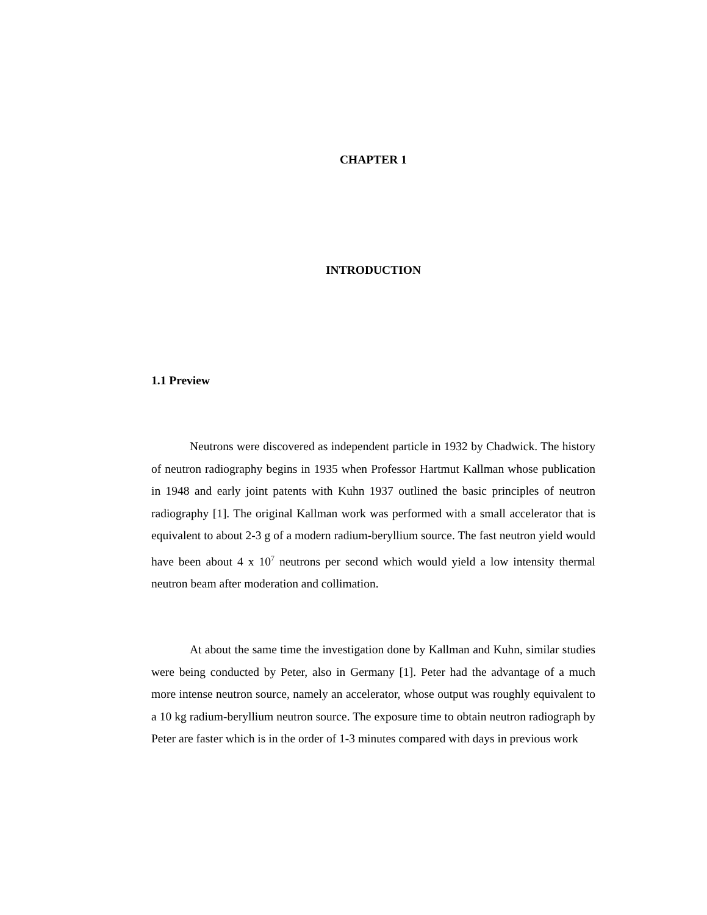CHAPTER 1
INTRODUCTION
1.1 Preview
Neutrons were discovered as independent particle in 1932 by Chadwick. The history of neutron radiography begins in 1935 when Professor Hartmut Kallman whose publication in 1948 and early joint patents with Kuhn 1937 outlined the basic principles of neutron radiography [1]. The original Kallman work was performed with a small accelerator that is equivalent to about 2-3 g of a modern radium-beryllium source. The fast neutron yield would have been about 4 x 10<sup>7</sup> neutrons per second which would yield a low intensity thermal neutron beam after moderation and collimation.
At about the same time the investigation done by Kallman and Kuhn, similar studies were being conducted by Peter, also in Germany [1]. Peter had the advantage of a much more intense neutron source, namely an accelerator, whose output was roughly equivalent to a 10 kg radium-beryllium neutron source. The exposure time to obtain neutron radiograph by Peter are faster which is in the order of 1-3 minutes compared with days in previous work